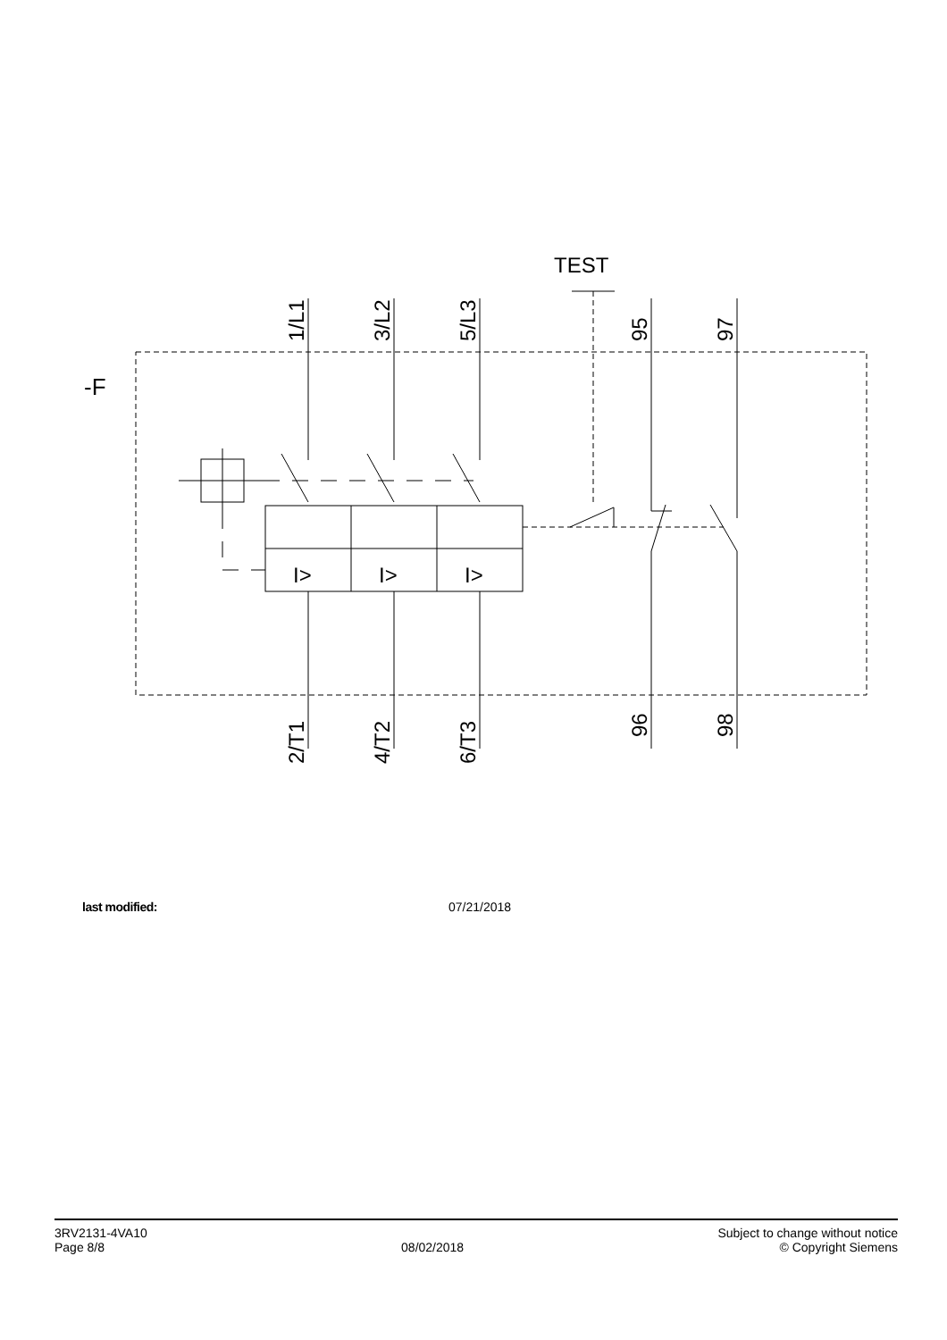-F
TEST
1/L1
3/L2
5/L3
95
97
2/T1
4/T2
6/T3
96
98
I>
I>
I>
last modified: 07/21/2018
3RV2131-4VA10
Page 8/8
08/02/2018
Subject to change without notice
© Copyright Siemens